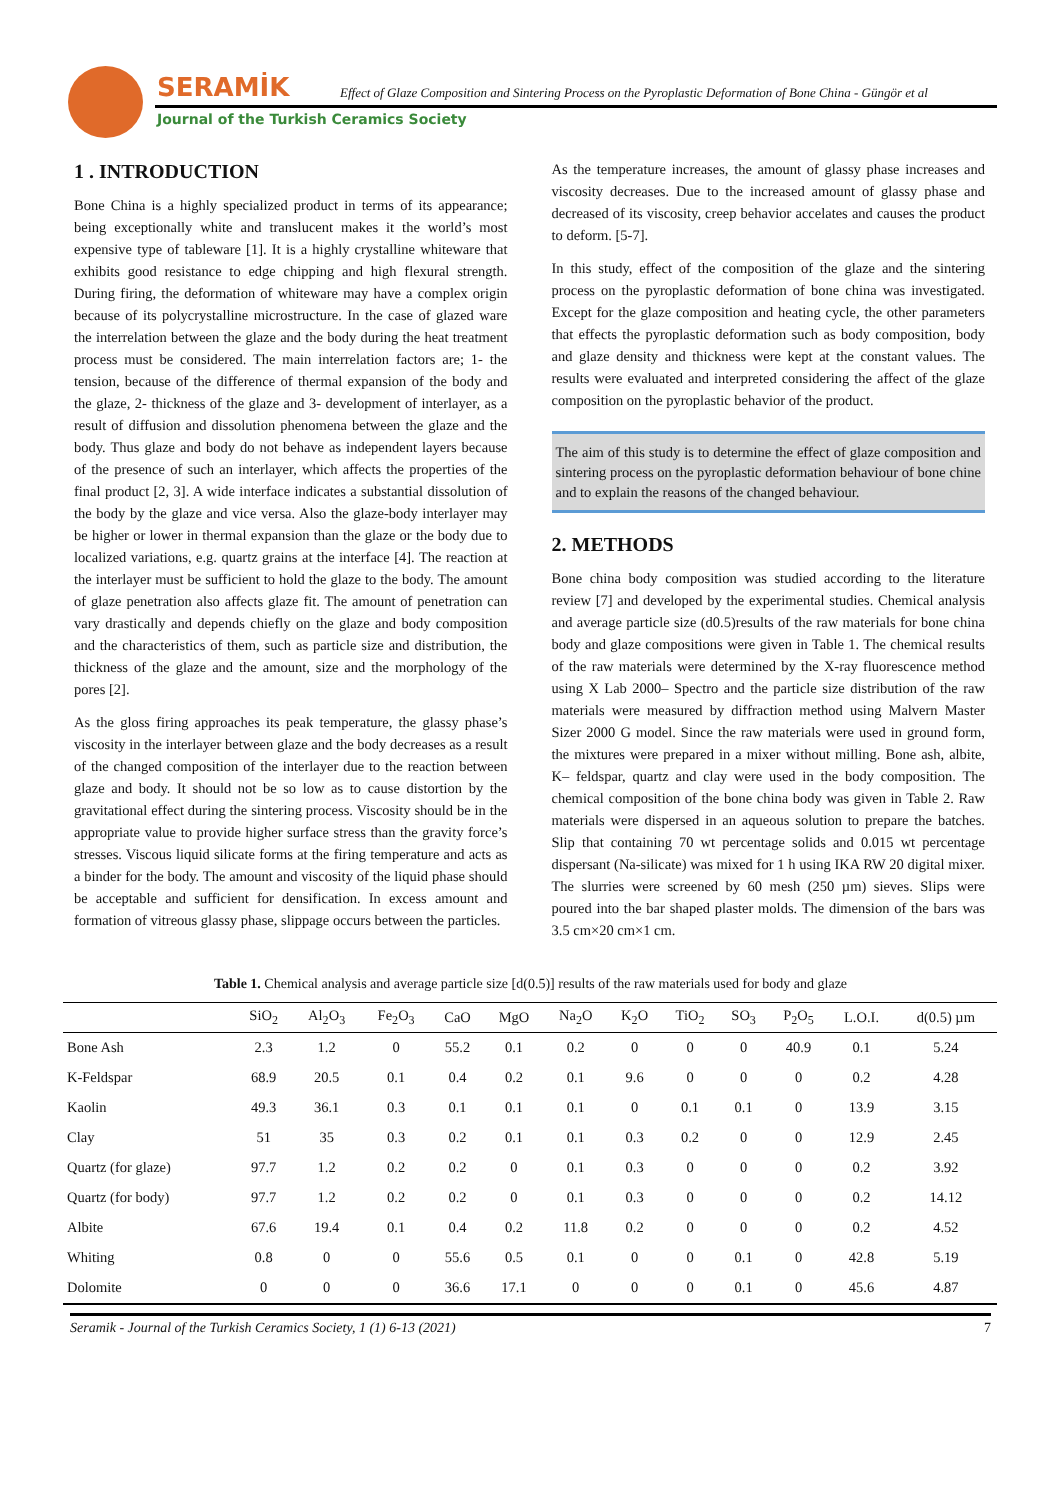SERAMİK
Effect of Glaze Composition and Sintering Process on the Pyroplastic Deformation of Bone China - Güngör et al
Journal of the Turkish Ceramics Society
1 . INTRODUCTION
Bone China is a highly specialized product in terms of its appearance; being exceptionally white and translucent makes it the world’s most expensive type of tableware [1]. It is a highly crystalline whiteware that exhibits good resistance to edge chipping and high flexural strength. During firing, the deformation of whiteware may have a complex origin because of its polycrystalline microstructure. In the case of glazed ware the interrelation between the glaze and the body during the heat treatment process must be considered. The main interrelation factors are; 1- the tension, because of the difference of thermal expansion of the body and the glaze, 2- thickness of the glaze and 3- development of interlayer, as a result of diffusion and dissolution phenomena between the glaze and the body. Thus glaze and body do not behave as independent layers because of the presence of such an interlayer, which affects the properties of the final product [2, 3]. A wide interface indicates a substantial dissolution of the body by the glaze and vice versa. Also the glaze-body interlayer may be higher or lower in thermal expansion than the glaze or the body due to localized variations, e.g. quartz grains at the interface [4]. The reaction at the interlayer must be sufficient to hold the glaze to the body. The amount of glaze penetration also affects glaze fit. The amount of penetration can vary drastically and depends chiefly on the glaze and body composition and the characteristics of them, such as particle size and distribution, the thickness of the glaze and the amount, size and the morphology of the pores [2].
As the gloss firing approaches its peak temperature, the glassy phase’s viscosity in the interlayer between glaze and the body decreases as a result of the changed composition of the interlayer due to the reaction between glaze and body. It should not be so low as to cause distortion by the gravitational effect during the sintering process. Viscosity should be in the appropriate value to provide higher surface stress than the gravity force’s stresses. Viscous liquid silicate forms at the firing temperature and acts as a binder for the body. The amount and viscosity of the liquid phase should be acceptable and sufficient for densification. In excess amount and formation of vitreous glassy phase, slippage occurs between the particles.
As the temperature increases, the amount of glassy phase increases and viscosity decreases. Due to the increased amount of glassy phase and decreased of its viscosity, creep behavior accelates and causes the product to deform. [5-7].
In this study, effect of the composition of the glaze and the sintering process on the pyroplastic deformation of bone china was investigated. Except for the glaze composition and heating cycle, the other parameters that effects the pyroplastic deformation such as body composition, body and glaze density and thickness were kept at the constant values. The results were evaluated and interpreted considering the affect of the glaze composition on the pyroplastic behavior of the product.
The aim of this study is to determine the effect of glaze composition and sintering process on the pyroplastic deformation behaviour of bone chine and to explain the reasons of the changed behaviour.
2. METHODS
Bone china body composition was studied according to the literature review [7] and developed by the experimental studies. Chemical analysis and average particle size (d0.5)results of the raw materials for bone china body and glaze compositions were given in Table 1. The chemical results of the raw materials were determined by the X-ray fluorescence method using X Lab 2000– Spectro and the particle size distribution of the raw materials were measured by diffraction method using Malvern Master Sizer 2000 G model. Since the raw materials were used in ground form, the mixtures were prepared in a mixer without milling. Bone ash, albite, K– feldspar, quartz and clay were used in the body composition. The chemical composition of the bone china body was given in Table 2. Raw materials were dispersed in an aqueous solution to prepare the batches. Slip that containing 70 wt percentage solids and 0.015 wt percentage dispersant (Na-silicate) was mixed for 1 h using IKA RW 20 digital mixer. The slurries were screened by 60 mesh (250 µm) sieves. Slips were poured into the bar shaped plaster molds. The dimension of the bars was 3.5 cm×20 cm×1 cm.
Table 1. Chemical analysis and average particle size [d(0.5)] results of the raw materials used for body and glaze
| | SiO<sub>2</sub> | Al<sub>2</sub>O<sub>3</sub> | Fe<sub>2</sub>O<sub>3</sub> | CaO | MgO | Na<sub>2</sub>O | K<sub>2</sub>O | TiO<sub>2</sub> | SO<sub>3</sub> | P<sub>2</sub>O<sub>5</sub> | L.O.I. | d(0.5) µm |
| --- | --- | --- | --- | --- | --- | --- | --- | --- | --- | --- | --- | --- |
| Bone Ash | 2.3 | 1.2 | 0 | 55.2 | 0.1 | 0.2 | 0 | 0 | 0 | 40.9 | 0.1 | 5.24 |
| K-Feldspar | 68.9 | 20.5 | 0.1 | 0.4 | 0.2 | 0.1 | 9.6 | 0 | 0 | 0 | 0.2 | 4.28 |
| Kaolin | 49.3 | 36.1 | 0.3 | 0.1 | 0.1 | 0.1 | 0 | 0.1 | 0.1 | 0 | 13.9 | 3.15 |
| Clay | 51 | 35 | 0.3 | 0.2 | 0.1 | 0.1 | 0.3 | 0.2 | 0 | 0 | 12.9 | 2.45 |
| Quartz (for glaze) | 97.7 | 1.2 | 0.2 | 0.2 | 0 | 0.1 | 0.3 | 0 | 0 | 0 | 0.2 | 3.92 |
| Quartz (for body) | 97.7 | 1.2 | 0.2 | 0.2 | 0 | 0.1 | 0.3 | 0 | 0 | 0 | 0.2 | 14.12 |
| Albite | 67.6 | 19.4 | 0.1 | 0.4 | 0.2 | 11.8 | 0.2 | 0 | 0 | 0 | 0.2 | 4.52 |
| Whiting | 0.8 | 0 | 0 | 55.6 | 0.5 | 0.1 | 0 | 0 | 0.1 | 0 | 42.8 | 5.19 |
| Dolomite | 0 | 0 | 0 | 36.6 | 17.1 | 0 | 0 | 0 | 0.1 | 0 | 45.6 | 4.87 |
Seramik - Journal of the Turkish Ceramics Society, 1 (1) 6-13 (2021) 7